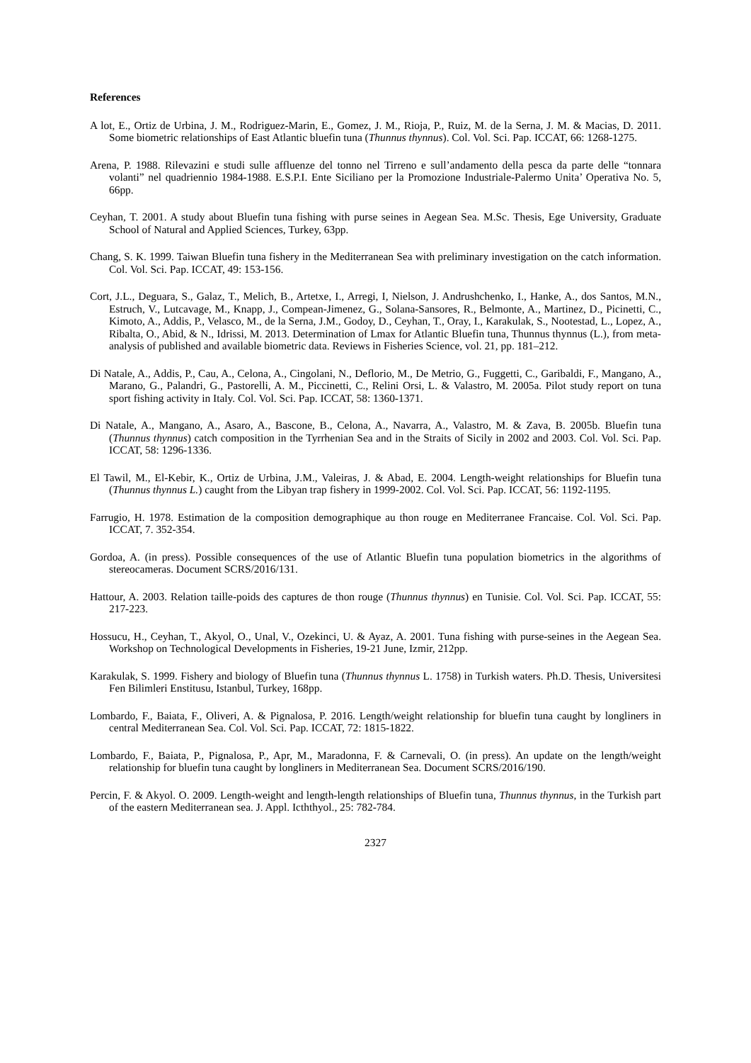References
A lot, E., Ortiz de Urbina, J. M., Rodriguez-Marin, E., Gomez, J. M., Rioja, P., Ruiz, M. de la Serna, J. M. & Macias, D. 2011. Some biometric relationships of East Atlantic bluefin tuna (Thunnus thynnus). Col. Vol. Sci. Pap. ICCAT, 66: 1268-1275.
Arena, P. 1988. Rilevazini e studi sulle affluenze del tonno nel Tirreno e sull’andamento della pesca da parte delle “tonnara volanti” nel quadriennio 1984-1988. E.S.P.I. Ente Siciliano per la Promozione Industriale-Palermo Unita’ Operativa No. 5, 66pp.
Ceyhan, T. 2001. A study about Bluefin tuna fishing with purse seines in Aegean Sea. M.Sc. Thesis, Ege University, Graduate School of Natural and Applied Sciences, Turkey, 63pp.
Chang, S. K. 1999. Taiwan Bluefin tuna fishery in the Mediterranean Sea with preliminary investigation on the catch information. Col. Vol. Sci. Pap. ICCAT, 49: 153-156.
Cort, J.L., Deguara, S., Galaz, T., Melich, B., Artetxe, I., Arregi, I, Nielson, J. Andrushchenko, I., Hanke, A., dos Santos, M.N., Estruch, V., Lutcavage, M., Knapp, J., Compean-Jimenez, G., Solana-Sansores, R., Belmonte, A., Martinez, D., Picinetti, C., Kimoto, A., Addis, P., Velasco, M., de la Serna, J.M., Godoy, D., Ceyhan, T., Oray, I., Karakulak, S., Nootestad, L., Lopez, A., Ribalta, O., Abid, & N., Idrissi, M. 2013. Determination of Lmax for Atlantic Bluefin tuna, Thunnus thynnus (L.), from meta-analysis of published and available biometric data. Reviews in Fisheries Science, vol. 21, pp. 181–212.
Di Natale, A., Addis, P., Cau, A., Celona, A., Cingolani, N., Deflorio, M., De Metrio, G., Fuggetti, C., Garibaldi, F., Mangano, A., Marano, G., Palandri, G., Pastorelli, A. M., Piccinetti, C., Relini Orsi, L. & Valastro, M. 2005a. Pilot study report on tuna sport fishing activity in Italy. Col. Vol. Sci. Pap. ICCAT, 58: 1360-1371.
Di Natale, A., Mangano, A., Asaro, A., Bascone, B., Celona, A., Navarra, A., Valastro, M. & Zava, B. 2005b. Bluefin tuna (Thunnus thynnus) catch composition in the Tyrrhenian Sea and in the Straits of Sicily in 2002 and 2003. Col. Vol. Sci. Pap. ICCAT, 58: 1296-1336.
El Tawil, M., El-Kebir, K., Ortiz de Urbina, J.M., Valeiras, J. & Abad, E. 2004. Length-weight relationships for Bluefin tuna (Thunnus thynnus L.) caught from the Libyan trap fishery in 1999-2002. Col. Vol. Sci. Pap. ICCAT, 56: 1192-1195.
Farrugio, H. 1978. Estimation de la composition demographique au thon rouge en Mediterranee Francaise. Col. Vol. Sci. Pap. ICCAT, 7. 352-354.
Gordoa, A. (in press). Possible consequences of the use of Atlantic Bluefin tuna population biometrics in the algorithms of stereocameras. Document SCRS/2016/131.
Hattour, A. 2003. Relation taille-poids des captures de thon rouge (Thunnus thynnus) en Tunisie. Col. Vol. Sci. Pap. ICCAT, 55: 217-223.
Hossucu, H., Ceyhan, T., Akyol, O., Unal, V., Ozekinci, U. & Ayaz, A. 2001. Tuna fishing with purse-seines in the Aegean Sea. Workshop on Technological Developments in Fisheries, 19-21 June, Izmir, 212pp.
Karakulak, S. 1999. Fishery and biology of Bluefin tuna (Thunnus thynnus L. 1758) in Turkish waters. Ph.D. Thesis, Universitesi Fen Bilimleri Enstitusu, Istanbul, Turkey, 168pp.
Lombardo, F., Baiata, F., Oliveri, A. & Pignalosa, P. 2016. Length/weight relationship for bluefin tuna caught by longliners in central Mediterranean Sea. Col. Vol. Sci. Pap. ICCAT, 72: 1815-1822.
Lombardo, F., Baiata, P., Pignalosa, P., Apr, M., Maradonna, F. & Carnevali, O. (in press). An update on the length/weight relationship for bluefin tuna caught by longliners in Mediterranean Sea. Document SCRS/2016/190.
Percin, F. & Akyol. O. 2009. Length-weight and length-length relationships of Bluefin tuna, Thunnus thynnus, in the Turkish part of the eastern Mediterranean sea. J. Appl. Icththyol., 25: 782-784.
2327